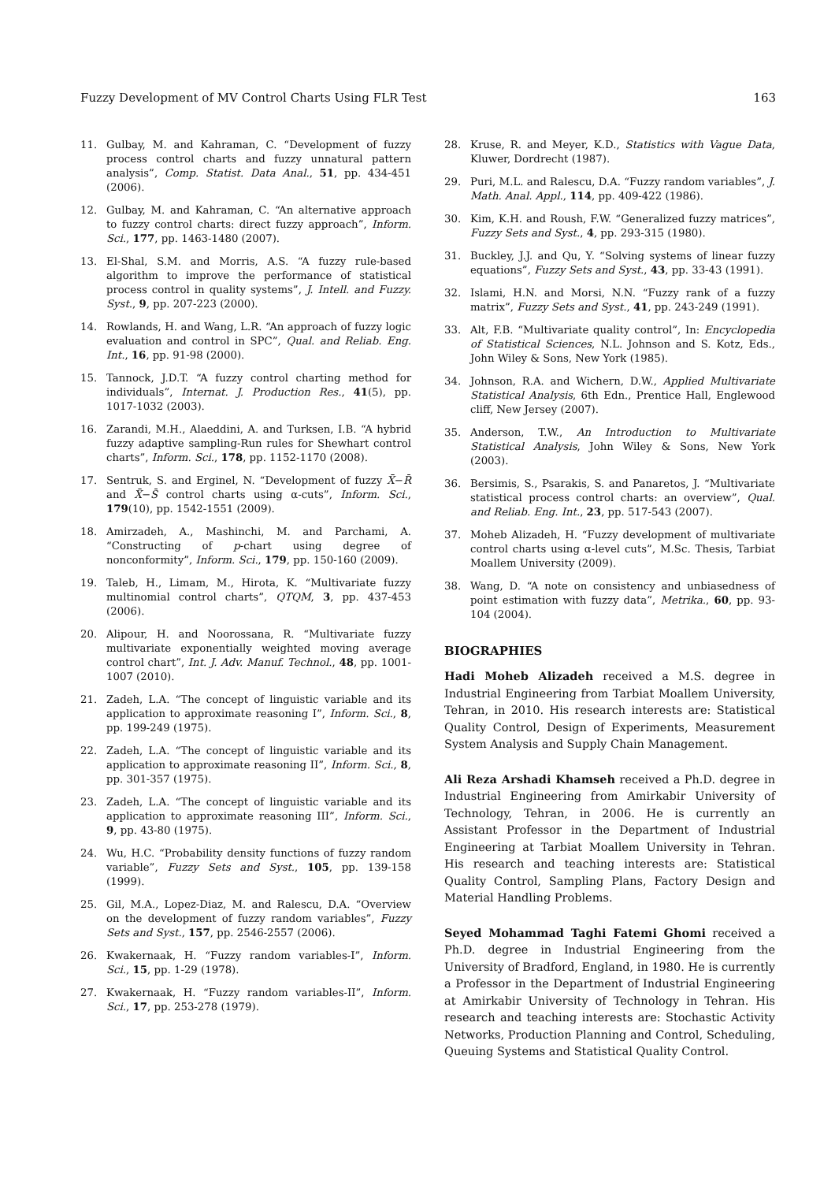Fuzzy Development of MV Control Charts Using FLR Test 163
11. Gulbay, M. and Kahraman, C. “Development of fuzzy process control charts and fuzzy unnatural pattern analysis”, Comp. Statist. Data Anal., 51, pp. 434-451 (2006).
12. Gulbay, M. and Kahraman, C. “An alternative approach to fuzzy control charts: direct fuzzy approach”, Inform. Sci., 177, pp. 1463-1480 (2007).
13. El-Shal, S.M. and Morris, A.S. “A fuzzy rule-based algorithm to improve the performance of statistical process control in quality systems”, J. Intell. and Fuzzy. Syst., 9, pp. 207-223 (2000).
14. Rowlands, H. and Wang, L.R. “An approach of fuzzy logic evaluation and control in SPC”, Qual. and Reliab. Eng. Int., 16, pp. 91-98 (2000).
15. Tannock, J.D.T. “A fuzzy control charting method for individuals”, Internat. J. Production Res., 41(5), pp. 1017-1032 (2003).
16. Zarandi, M.H., Alaeddini, A. and Turksen, I.B. “A hybrid fuzzy adaptive sampling-Run rules for Shewhart control charts”, Inform. Sci., 178, pp. 1152-1170 (2008).
17. Sentruk, S. and Erginel, N. “Development of fuzzy X̄̄−R̄ and X̄̄−S̄ control charts using α-cuts”, Inform. Sci., 179(10), pp. 1542-1551 (2009).
18. Amirzadeh, A., Mashinchi, M. and Parchami, A. “Constructing of p-chart using degree of nonconformity”, Inform. Sci., 179, pp. 150-160 (2009).
19. Taleb, H., Limam, M., Hirota, K. “Multivariate fuzzy multinomial control charts”, QTQM, 3, pp. 437-453 (2006).
20. Alipour, H. and Noorossana, R. “Multivariate fuzzy multivariate exponentially weighted moving average control chart”, Int. J. Adv. Manuf. Technol., 48, pp. 1001-1007 (2010).
21. Zadeh, L.A. “The concept of linguistic variable and its application to approximate reasoning I”, Inform. Sci., 8, pp. 199-249 (1975).
22. Zadeh, L.A. “The concept of linguistic variable and its application to approximate reasoning II”, Inform. Sci., 8, pp. 301-357 (1975).
23. Zadeh, L.A. “The concept of linguistic variable and its application to approximate reasoning III”, Inform. Sci., 9, pp. 43-80 (1975).
24. Wu, H.C. “Probability density functions of fuzzy random variable”, Fuzzy Sets and Syst., 105, pp. 139-158 (1999).
25. Gil, M.A., Lopez-Diaz, M. and Ralescu, D.A. “Overview on the development of fuzzy random variables”, Fuzzy Sets and Syst., 157, pp. 2546-2557 (2006).
26. Kwakernaak, H. “Fuzzy random variables-I”, Inform. Sci., 15, pp. 1-29 (1978).
27. Kwakernaak, H. “Fuzzy random variables-II”, Inform. Sci., 17, pp. 253-278 (1979).
28. Kruse, R. and Meyer, K.D., Statistics with Vague Data, Kluwer, Dordrecht (1987).
29. Puri, M.L. and Ralescu, D.A. “Fuzzy random variables”, J. Math. Anal. Appl., 114, pp. 409-422 (1986).
30. Kim, K.H. and Roush, F.W. “Generalized fuzzy matrices”, Fuzzy Sets and Syst., 4, pp. 293-315 (1980).
31. Buckley, J.J. and Qu, Y. “Solving systems of linear fuzzy equations”, Fuzzy Sets and Syst., 43, pp. 33-43 (1991).
32. Islami, H.N. and Morsi, N.N. “Fuzzy rank of a fuzzy matrix”, Fuzzy Sets and Syst., 41, pp. 243-249 (1991).
33. Alt, F.B. “Multivariate quality control”, In: Encyclopedia of Statistical Sciences, N.L. Johnson and S. Kotz, Eds., John Wiley & Sons, New York (1985).
34. Johnson, R.A. and Wichern, D.W., Applied Multivariate Statistical Analysis, 6th Edn., Prentice Hall, Englewood cliff, New Jersey (2007).
35. Anderson, T.W., An Introduction to Multivariate Statistical Analysis, John Wiley & Sons, New York (2003).
36. Bersimis, S., Psarakis, S. and Panaretos, J. “Multivariate statistical process control charts: an overview”, Qual. and Reliab. Eng. Int., 23, pp. 517-543 (2007).
37. Moheb Alizadeh, H. “Fuzzy development of multivariate control charts using α-level cuts”, M.Sc. Thesis, Tarbiat Moallem University (2009).
38. Wang, D. “A note on consistency and unbiasedness of point estimation with fuzzy data”, Metrika., 60, pp. 93-104 (2004).
BIOGRAPHIES
Hadi Moheb Alizadeh received a M.S. degree in Industrial Engineering from Tarbiat Moallem University, Tehran, in 2010. His research interests are: Statistical Quality Control, Design of Experiments, Measurement System Analysis and Supply Chain Management.
Ali Reza Arshadi Khamseh received a Ph.D. degree in Industrial Engineering from Amirkabir University of Technology, Tehran, in 2006. He is currently an Assistant Professor in the Department of Industrial Engineering at Tarbiat Moallem University in Tehran. His research and teaching interests are: Statistical Quality Control, Sampling Plans, Factory Design and Material Handling Problems.
Seyed Mohammad Taghi Fatemi Ghomi received a Ph.D. degree in Industrial Engineering from the University of Bradford, England, in 1980. He is currently a Professor in the Department of Industrial Engineering at Amirkabir University of Technology in Tehran. His research and teaching interests are: Stochastic Activity Networks, Production Planning and Control, Scheduling, Queuing Systems and Statistical Quality Control.